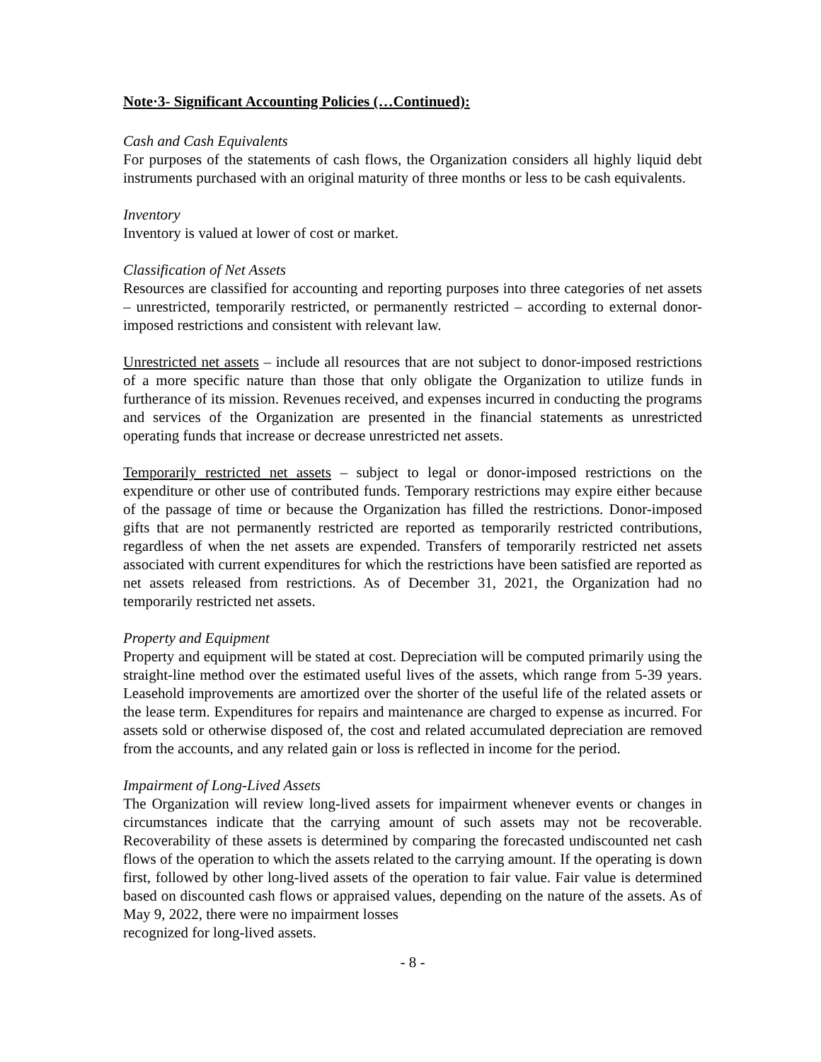Note·3- Significant Accounting Policies (…Continued):
Cash and Cash Equivalents
For purposes of the statements of cash flows, the Organization considers all highly liquid debt instruments purchased with an original maturity of three months or less to be cash equivalents.
Inventory
Inventory is valued at lower of cost or market.
Classification of Net Assets
Resources are classified for accounting and reporting purposes into three categories of net assets – unrestricted, temporarily restricted, or permanently restricted – according to external donor-imposed restrictions and consistent with relevant law.
Unrestricted net assets – include all resources that are not subject to donor-imposed restrictions of a more specific nature than those that only obligate the Organization to utilize funds in furtherance of its mission. Revenues received, and expenses incurred in conducting the programs and services of the Organization are presented in the financial statements as unrestricted operating funds that increase or decrease unrestricted net assets.
Temporarily restricted net assets – subject to legal or donor-imposed restrictions on the expenditure or other use of contributed funds. Temporary restrictions may expire either because of the passage of time or because the Organization has filled the restrictions. Donor-imposed gifts that are not permanently restricted are reported as temporarily restricted contributions, regardless of when the net assets are expended. Transfers of temporarily restricted net assets associated with current expenditures for which the restrictions have been satisfied are reported as net assets released from restrictions. As of December 31, 2021, the Organization had no temporarily restricted net assets.
Property and Equipment
Property and equipment will be stated at cost. Depreciation will be computed primarily using the straight-line method over the estimated useful lives of the assets, which range from 5-39 years. Leasehold improvements are amortized over the shorter of the useful life of the related assets or the lease term. Expenditures for repairs and maintenance are charged to expense as incurred. For assets sold or otherwise disposed of, the cost and related accumulated depreciation are removed from the accounts, and any related gain or loss is reflected in income for the period.
Impairment of Long-Lived Assets
The Organization will review long-lived assets for impairment whenever events or changes in circumstances indicate that the carrying amount of such assets may not be recoverable. Recoverability of these assets is determined by comparing the forecasted undiscounted net cash flows of the operation to which the assets related to the carrying amount. If the operating is down first, followed by other long-lived assets of the operation to fair value. Fair value is determined based on discounted cash flows or appraised values, depending on the nature of the assets. As of May 9, 2022, there were no impairment losses
recognized for long-lived assets.
- 8 -